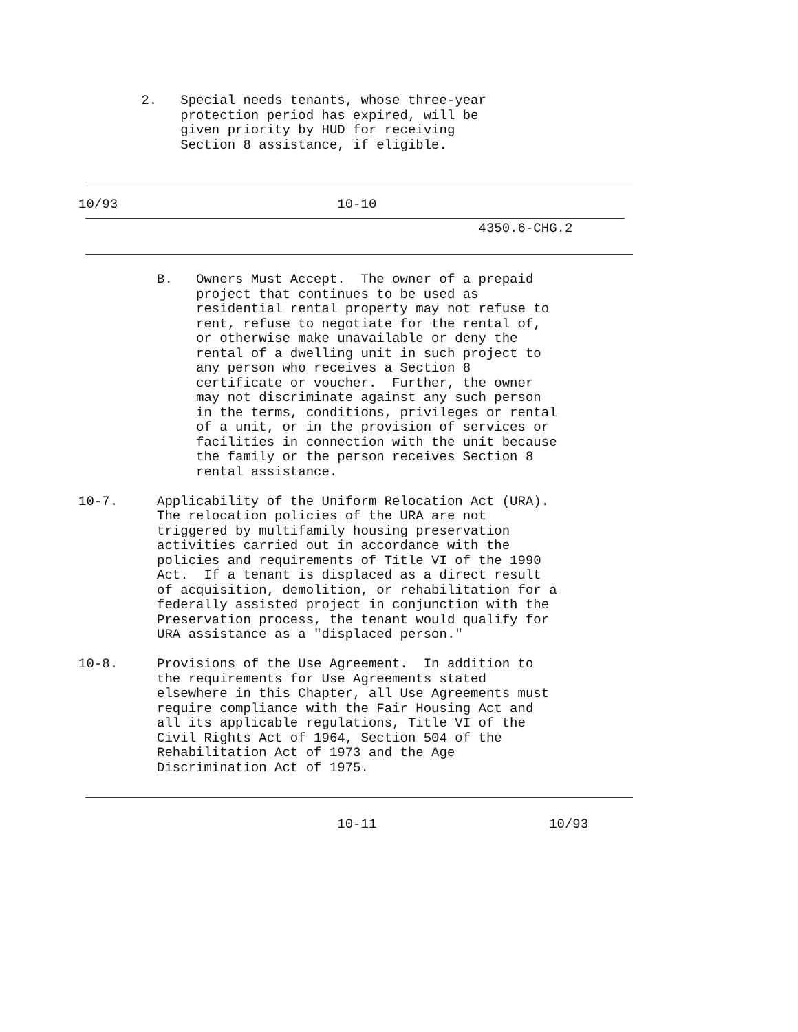2.   Special needs tenants, whose three-year
                       protection period has expired, will be
                       given priority by HUD for receiving
                       Section 8 assistance, if eligible.
          10/93                            10-10
                                                             4350.6-CHG.2
                    B.   Owners Must Accept.  The owner of a prepaid
                         project that continues to be used as
                         residential rental property may not refuse to
                         rent, refuse to negotiate for the rental of,
                         or otherwise make unavailable or deny the
                         rental of a dwelling unit in such project to
                         any person who receives a Section 8
                         certificate or voucher.  Further, the owner
                         may not discriminate against any such person
                         in the terms, conditions, privileges or rental
                         of a unit, or in the provision of services or
                         facilities in connection with the unit because
                         the family or the person receives Section 8
                         rental assistance.

          10-7.     Applicability of the Uniform Relocation Act (URA).
                    The relocation policies of the URA are not
                    triggered by multifamily housing preservation
                    activities carried out in accordance with the
                    policies and requirements of Title VI of the 1990
                    Act.  If a tenant is displaced as a direct result
                    of acquisition, demolition, or rehabilitation for a
                    federally assisted project in conjunction with the
                    Preservation process, the tenant would qualify for
                    URA assistance as a "displaced person."

          10-8.     Provisions of the Use Agreement.  In addition to
                    the requirements for Use Agreements stated
                    elsewhere in this Chapter, all Use Agreements must
                    require compliance with the Fair Housing Act and
                    all its applicable regulations, Title VI of the
                    Civil Rights Act of 1964, Section 504 of the
                    Rehabilitation Act of 1973 and the Age
                    Discrimination Act of 1975.
                                           10-11                      10/93